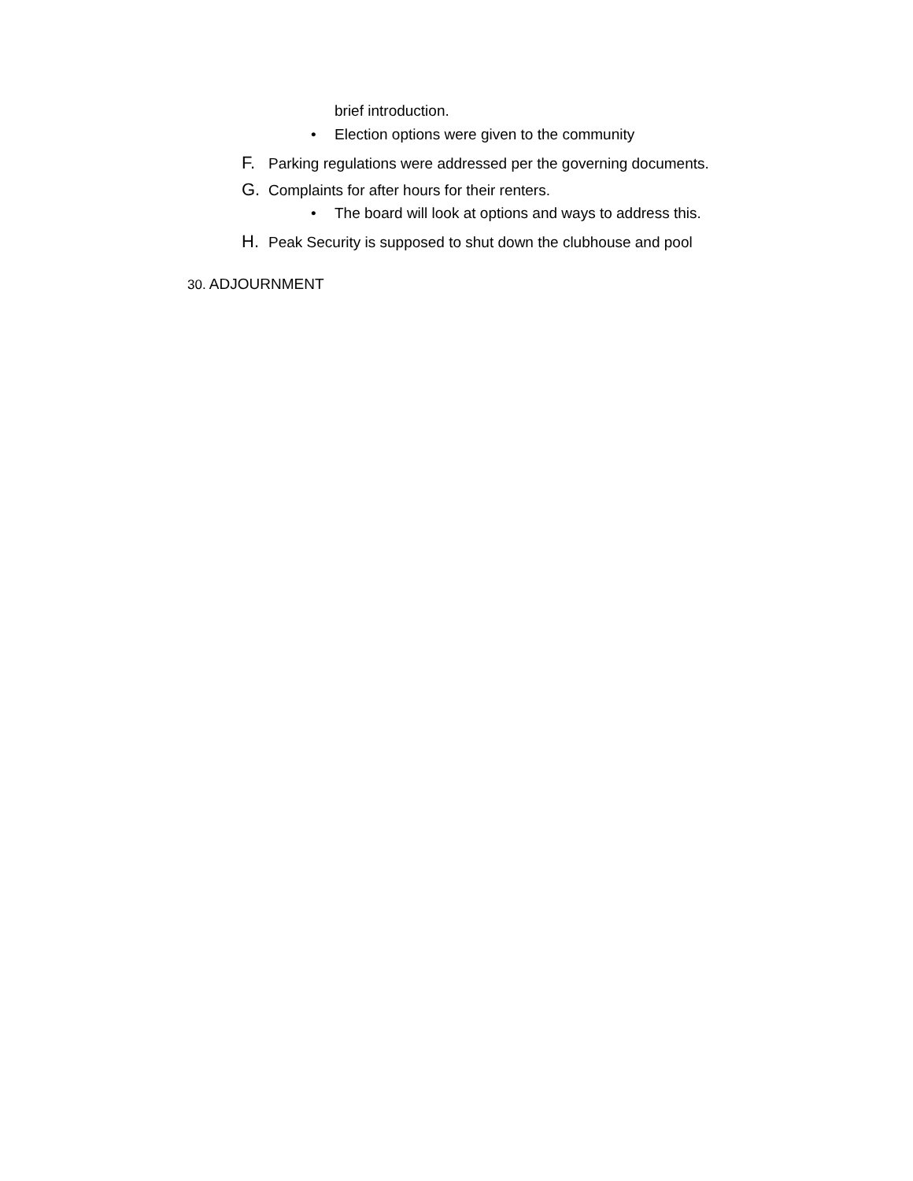brief introduction.
• Election options were given to the community
F. Parking regulations were addressed per the governing documents.
G. Complaints for after hours for their renters.
• The board will look at options and ways to address this.
H. Peak Security is supposed to shut down the clubhouse and pool
30. ADJOURNMENT